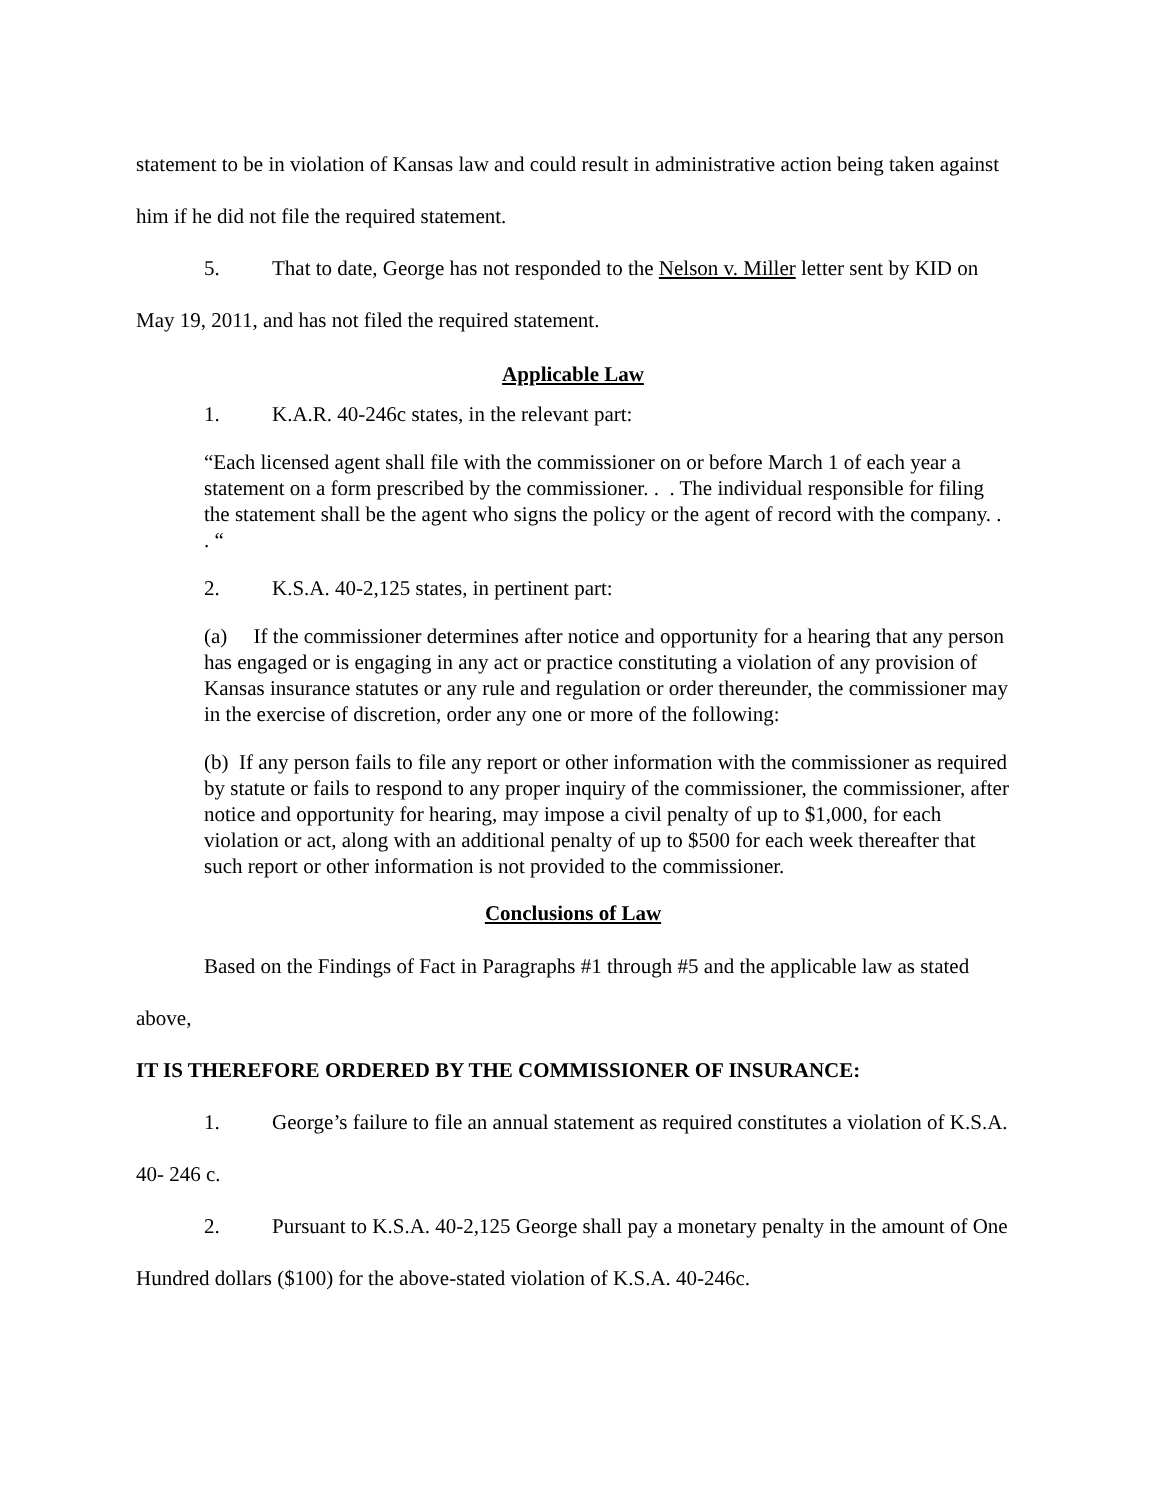statement to be in violation of Kansas law and could result in administrative action being taken against him if he did not file the required statement.
5. That to date, George has not responded to the Nelson v. Miller letter sent by KID on May 19, 2011, and has not filed the required statement.
Applicable Law
1. K.A.R. 40-246c states, in the relevant part:
“Each licensed agent shall file with the commissioner on or before March 1 of each year a statement on a form prescribed by the commissioner. . . The individual responsible for filing the statement shall be the agent who signs the policy or the agent of record with the company. . . “
2. K.S.A. 40-2,125 states, in pertinent part:
(a) If the commissioner determines after notice and opportunity for a hearing that any person has engaged or is engaging in any act or practice constituting a violation of any provision of Kansas insurance statutes or any rule and regulation or order thereunder, the commissioner may in the exercise of discretion, order any one or more of the following:
(b) If any person fails to file any report or other information with the commissioner as required by statute or fails to respond to any proper inquiry of the commissioner, the commissioner, after notice and opportunity for hearing, may impose a civil penalty of up to $1,000, for each violation or act, along with an additional penalty of up to $500 for each week thereafter that such report or other information is not provided to the commissioner.
Conclusions of Law
Based on the Findings of Fact in Paragraphs #1 through #5 and the applicable law as stated above,
IT IS THEREFORE ORDERED BY THE COMMISSIONER OF INSURANCE:
1. George’s failure to file an annual statement as required constitutes a violation of K.S.A. 40- 246 c.
2. Pursuant to K.S.A. 40-2,125 George shall pay a monetary penalty in the amount of One Hundred dollars ($100) for the above-stated violation of K.S.A. 40-246c.